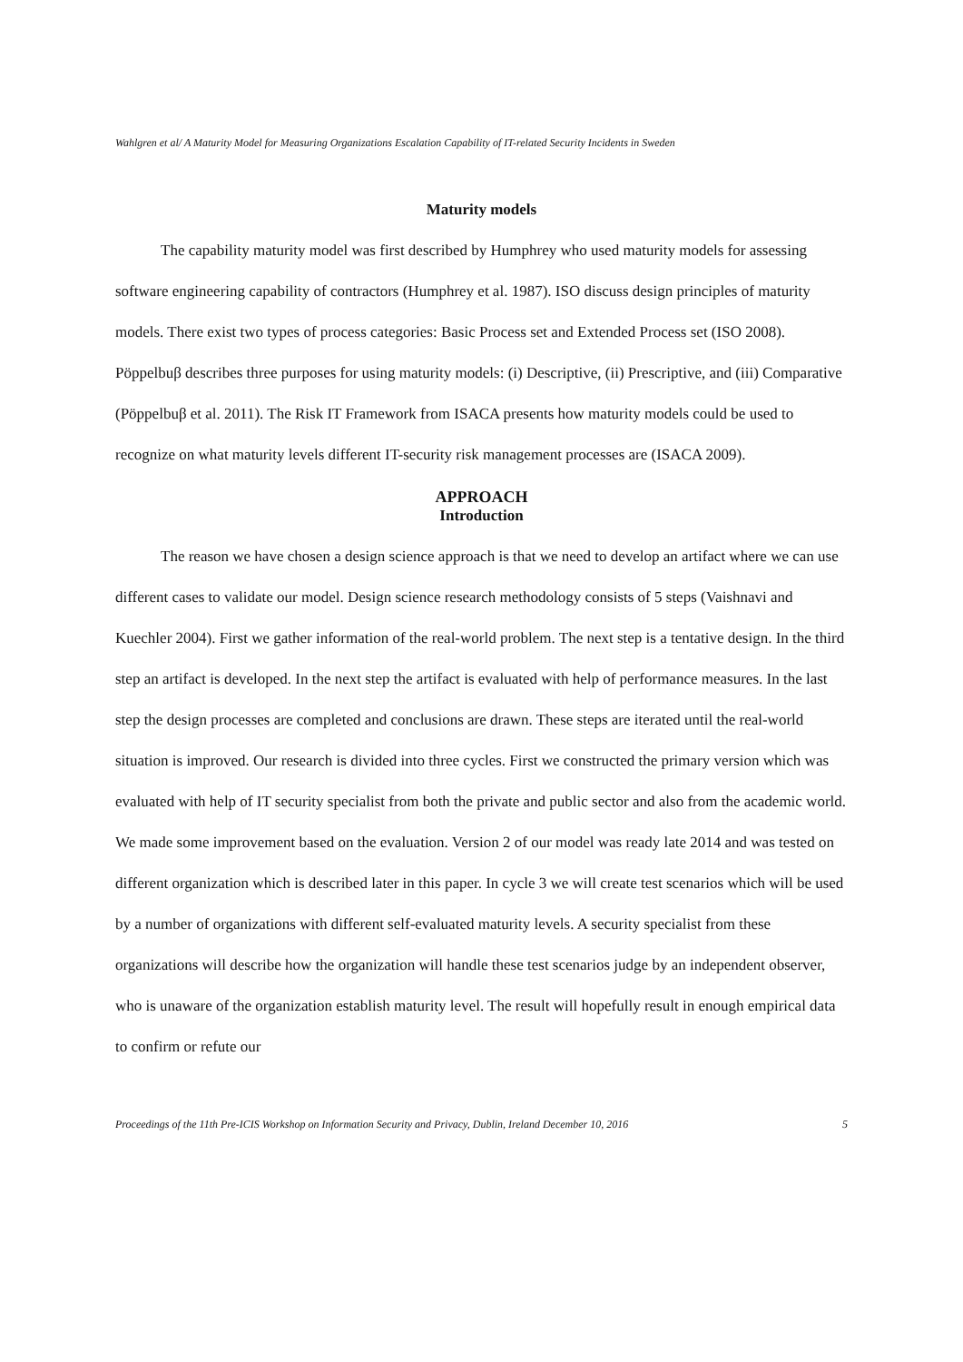Wahlgren et al/ A Maturity Model for Measuring Organizations Escalation Capability of IT-related Security Incidents in Sweden
Maturity models
The capability maturity model was first described by Humphrey who used maturity models for assessing software engineering capability of contractors (Humphrey et al. 1987). ISO discuss design principles of maturity models. There exist two types of process categories: Basic Process set and Extended Process set (ISO 2008). Pöppelbuβ describes three purposes for using maturity models: (i) Descriptive, (ii) Prescriptive, and (iii) Comparative (Pöppelbuβ et al. 2011). The Risk IT Framework from ISACA presents how maturity models could be used to recognize on what maturity levels different IT-security risk management processes are (ISACA 2009).
APPROACH
Introduction
The reason we have chosen a design science approach is that we need to develop an artifact where we can use different cases to validate our model. Design science research methodology consists of 5 steps (Vaishnavi and Kuechler 2004). First we gather information of the real-world problem. The next step is a tentative design. In the third step an artifact is developed. In the next step the artifact is evaluated with help of performance measures. In the last step the design processes are completed and conclusions are drawn. These steps are iterated until the real-world situation is improved. Our research is divided into three cycles. First we constructed the primary version which was evaluated with help of IT security specialist from both the private and public sector and also from the academic world. We made some improvement based on the evaluation. Version 2 of our model was ready late 2014 and was tested on different organization which is described later in this paper. In cycle 3 we will create test scenarios which will be used by a number of organizations with different self-evaluated maturity levels. A security specialist from these organizations will describe how the organization will handle these test scenarios judge by an independent observer, who is unaware of the organization establish maturity level. The result will hopefully result in enough empirical data to confirm or refute our
Proceedings of the 11th Pre-ICIS Workshop on Information Security and Privacy, Dublin, Ireland December 10, 2016 5